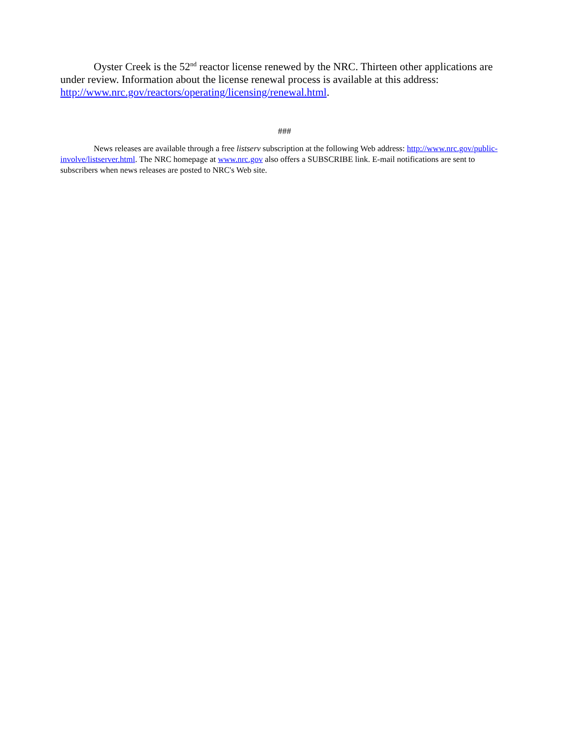Oyster Creek is the 52<sup>nd</sup> reactor license renewed by the NRC. Thirteen other applications are under review. Information about the license renewal process is available at this address: http://www.nrc.gov/reactors/operating/licensing/renewal.html.
###
News releases are available through a free listserv subscription at the following Web address: http://www.nrc.gov/public-involve/listserver.html. The NRC homepage at www.nrc.gov also offers a SUBSCRIBE link. E-mail notifications are sent to subscribers when news releases are posted to NRC's Web site.